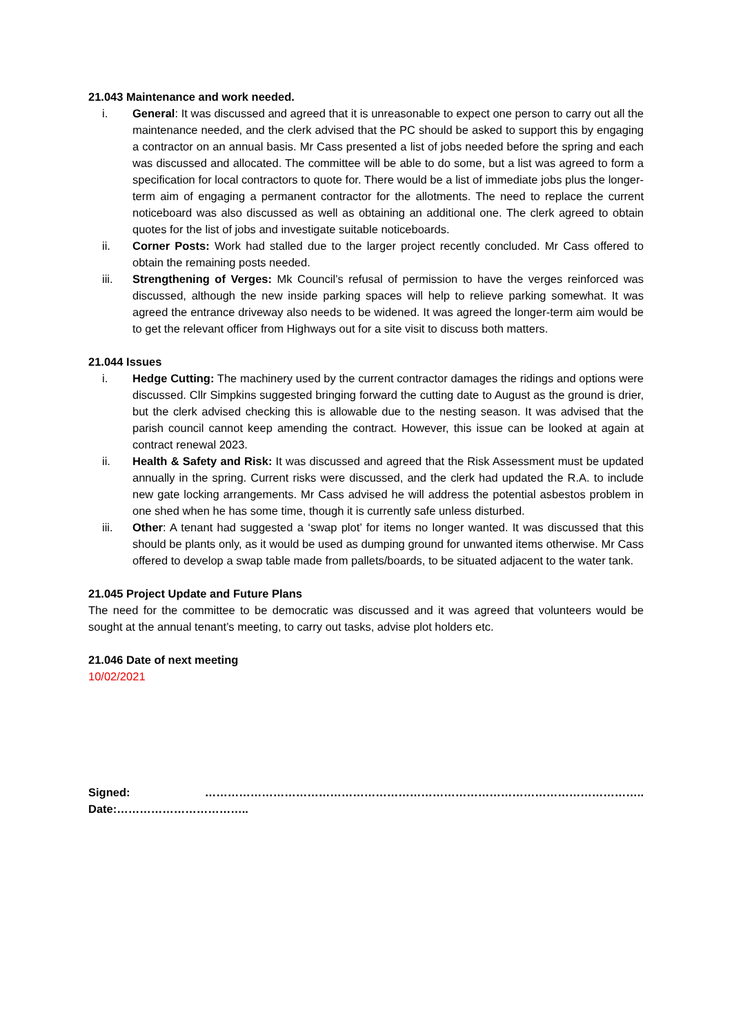21.043 Maintenance and work needed.
i. General: It was discussed and agreed that it is unreasonable to expect one person to carry out all the maintenance needed, and the clerk advised that the PC should be asked to support this by engaging a contractor on an annual basis. Mr Cass presented a list of jobs needed before the spring and each was discussed and allocated. The committee will be able to do some, but a list was agreed to form a specification for local contractors to quote for. There would be a list of immediate jobs plus the longer-term aim of engaging a permanent contractor for the allotments. The need to replace the current noticeboard was also discussed as well as obtaining an additional one. The clerk agreed to obtain quotes for the list of jobs and investigate suitable noticeboards.
ii. Corner Posts: Work had stalled due to the larger project recently concluded. Mr Cass offered to obtain the remaining posts needed.
iii. Strengthening of Verges: Mk Council’s refusal of permission to have the verges reinforced was discussed, although the new inside parking spaces will help to relieve parking somewhat. It was agreed the entrance driveway also needs to be widened. It was agreed the longer-term aim would be to get the relevant officer from Highways out for a site visit to discuss both matters.
21.044 Issues
i. Hedge Cutting: The machinery used by the current contractor damages the ridings and options were discussed. Cllr Simpkins suggested bringing forward the cutting date to August as the ground is drier, but the clerk advised checking this is allowable due to the nesting season. It was advised that the parish council cannot keep amending the contract. However, this issue can be looked at again at contract renewal 2023.
ii. Health & Safety and Risk: It was discussed and agreed that the Risk Assessment must be updated annually in the spring. Current risks were discussed, and the clerk had updated the R.A. to include new gate locking arrangements. Mr Cass advised he will address the potential asbestos problem in one shed when he has some time, though it is currently safe unless disturbed.
iii. Other: A tenant had suggested a ‘swap plot’ for items no longer wanted. It was discussed that this should be plants only, as it would be used as dumping ground for unwanted items otherwise. Mr Cass offered to develop a swap table made from pallets/boards, to be situated adjacent to the water tank.
21.045 Project Update and Future Plans
The need for the committee to be democratic was discussed and it was agreed that volunteers would be sought at the annual tenant’s meeting, to carry out tasks, advise plot holders etc.
21.046 Date of next meeting
10/02/2021
Signed: …………………………………………………………………………………………………….. Date:……………………………..